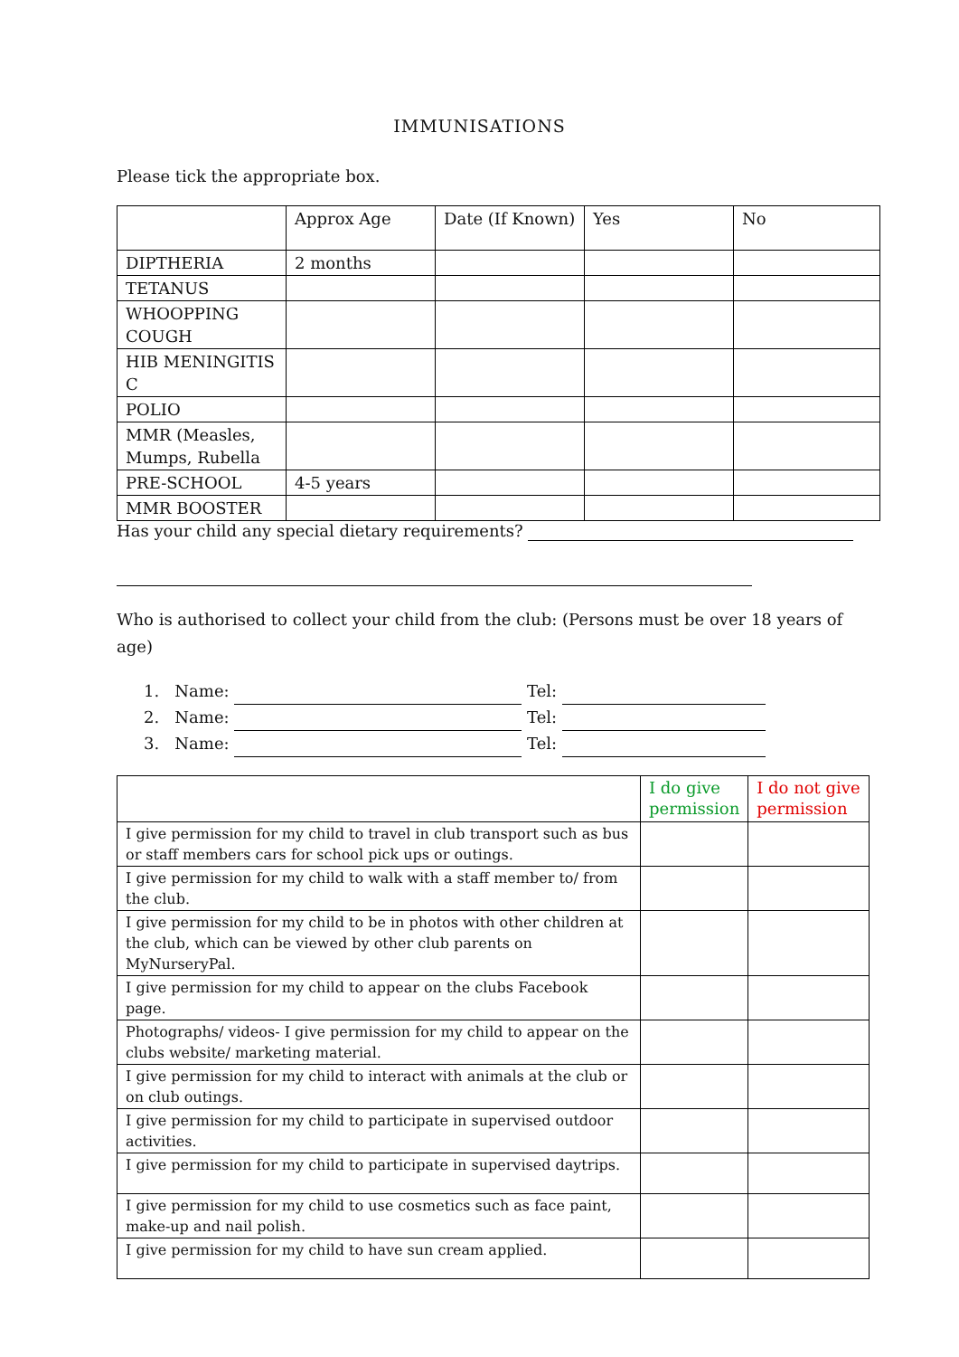IMMUNISATIONS
Please tick the appropriate box.
| | Approx Age | Date (If Known) | Yes | No |
| DIPTHERIA | 2 months | | | |
| TETANUS | | | | |
| WHOOPPING COUGH | | | | |
| HIB MENINGITIS C | | | | |
| POLIO | | | | |
| MMR (Measles, Mumps, Rubella | | | | |
| PRE-SCHOOL | 4-5 years | | | |
| MMR BOOSTER | | | | |
Has your child any special dietary requirements?
Who is authorised to collect your child from the club: (Persons must be over 18 years of age)
1. Name: Tel:
2. Name: Tel:
3. Name: Tel:
| | I do give permission | I do not give permission |
| I give permission for my child to travel in club transport such as bus or staff members cars for school pick ups or outings. | | |
| I give permission for my child to walk with a staff member to/ from the club. | | |
| I give permission for my child to be in photos with other children at the club, which can be viewed by other club parents on MyNurseryPal. | | |
| I give permission for my child to appear on the clubs Facebook page. | | |
| Photographs/ videos- I give permission for my child to appear on the clubs website/ marketing material. | | |
| I give permission for my child to interact with animals at the club or on club outings. | | |
| I give permission for my child to participate in supervised outdoor activities. | | |
| I give permission for my child to participate in supervised daytrips. | | |
| I give permission for my child to use cosmetics such as face paint, make-up and nail polish. | | |
| I give permission for my child to have sun cream applied. | | |